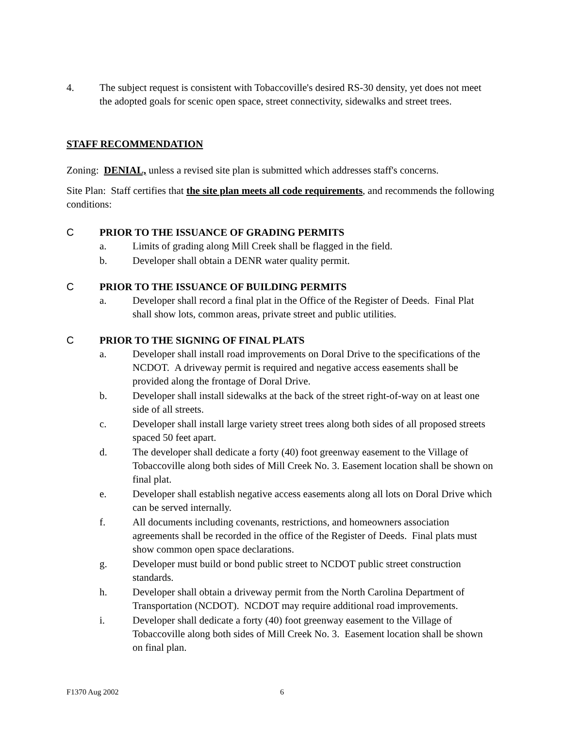4. The subject request is consistent with Tobaccoville's desired RS-30 density, yet does not meet the adopted goals for scenic open space, street connectivity, sidewalks and street trees.
STAFF RECOMMENDATION
Zoning: DENIAL, unless a revised site plan is submitted which addresses staff's concerns.
Site Plan: Staff certifies that the site plan meets all code requirements, and recommends the following conditions:
C PRIOR TO THE ISSUANCE OF GRADING PERMITS
a. Limits of grading along Mill Creek shall be flagged in the field.
b. Developer shall obtain a DENR water quality permit.
C PRIOR TO THE ISSUANCE OF BUILDING PERMITS
a. Developer shall record a final plat in the Office of the Register of Deeds. Final Plat shall show lots, common areas, private street and public utilities.
C PRIOR TO THE SIGNING OF FINAL PLATS
a. Developer shall install road improvements on Doral Drive to the specifications of the NCDOT. A driveway permit is required and negative access easements shall be provided along the frontage of Doral Drive.
b. Developer shall install sidewalks at the back of the street right-of-way on at least one side of all streets.
c. Developer shall install large variety street trees along both sides of all proposed streets spaced 50 feet apart.
d. The developer shall dedicate a forty (40) foot greenway easement to the Village of Tobaccoville along both sides of Mill Creek No. 3. Easement location shall be shown on final plat.
e. Developer shall establish negative access easements along all lots on Doral Drive which can be served internally.
f. All documents including covenants, restrictions, and homeowners association agreements shall be recorded in the office of the Register of Deeds. Final plats must show common open space declarations.
g. Developer must build or bond public street to NCDOT public street construction standards.
h. Developer shall obtain a driveway permit from the North Carolina Department of Transportation (NCDOT). NCDOT may require additional road improvements.
i. Developer shall dedicate a forty (40) foot greenway easement to the Village of Tobaccoville along both sides of Mill Creek No. 3. Easement location shall be shown on final plan.
F1370 Aug 2002 6